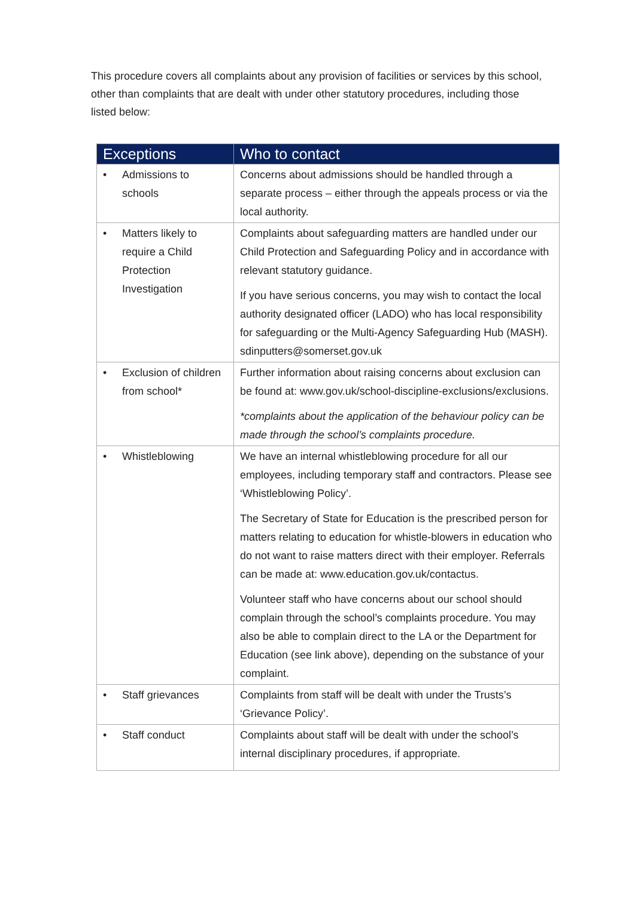This procedure covers all complaints about any provision of facilities or services by this school, other than complaints that are dealt with under other statutory procedures, including those listed below:
| Exceptions | Who to contact |
| --- | --- |
| • Admissions to schools | Concerns about admissions should be handled through a separate process – either through the appeals process or via the local authority. |
| • Matters likely to require a Child Protection Investigation | Complaints about safeguarding matters are handled under our Child Protection and Safeguarding Policy and in accordance with relevant statutory guidance. If you have serious concerns, you may wish to contact the local authority designated officer (LADO) who has local responsibility for safeguarding or the Multi-Agency Safeguarding Hub (MASH). sdinputters@somerset.gov.uk |
| • Exclusion of children from school* | Further information about raising concerns about exclusion can be found at: www.gov.uk/school-discipline-exclusions/exclusions. *complaints about the application of the behaviour policy can be made through the school’s complaints procedure. |
| • Whistleblowing | We have an internal whistleblowing procedure for all our employees, including temporary staff and contractors. Please see ‘Whistleblowing Policy’. The Secretary of State for Education is the prescribed person for matters relating to education for whistle-blowers in education who do not want to raise matters direct with their employer. Referrals can be made at: www.education.gov.uk/contactus. Volunteer staff who have concerns about our school should complain through the school’s complaints procedure. You may also be able to complain direct to the LA or the Department for Education (see link above), depending on the substance of your complaint. |
| • Staff grievances | Complaints from staff will be dealt with under the Trusts’s ‘Grievance Policy’. |
| • Staff conduct | Complaints about staff will be dealt with under the school’s internal disciplinary procedures, if appropriate. |